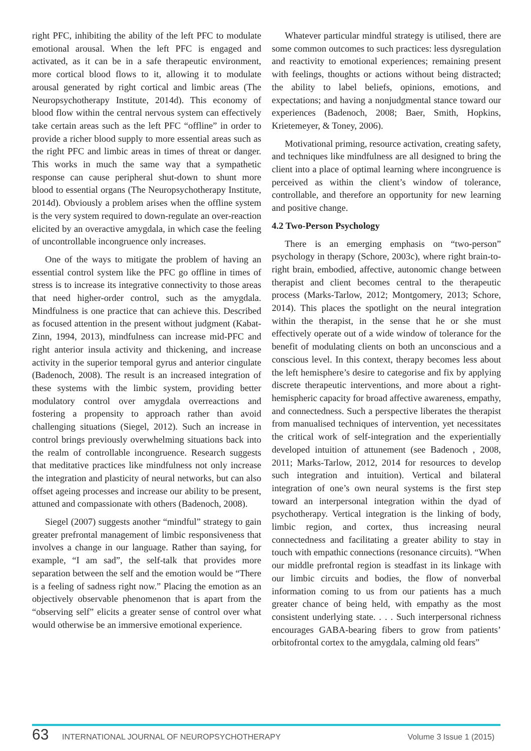right PFC, inhibiting the ability of the left PFC to modulate emotional arousal. When the left PFC is engaged and activated, as it can be in a safe therapeutic environment, more cortical blood flows to it, allowing it to modulate arousal generated by right cortical and limbic areas (The Neuropsychotherapy Institute, 2014d). This economy of blood flow within the central nervous system can effectively take certain areas such as the left PFC “offline” in order to provide a richer blood supply to more essential areas such as the right PFC and limbic areas in times of threat or danger. This works in much the same way that a sympathetic response can cause peripheral shut-down to shunt more blood to essential organs (The Neuropsychotherapy Institute, 2014d). Obviously a problem arises when the offline system is the very system required to down-regulate an over-reaction elicited by an overactive amygdala, in which case the feeling of uncontrollable incongruence only increases.
One of the ways to mitigate the problem of having an essential control system like the PFC go offline in times of stress is to increase its integrative connectivity to those areas that need higher-order control, such as the amygdala. Mindfulness is one practice that can achieve this. Described as focused attention in the present without judgment (Kabat-Zinn, 1994, 2013), mindfulness can increase mid-PFC and right anterior insula activity and thickening, and increase activity in the superior temporal gyrus and anterior cingulate (Badenoch, 2008). The result is an increased integration of these systems with the limbic system, providing better modulatory control over amygdala overreactions and fostering a propensity to approach rather than avoid challenging situations (Siegel, 2012). Such an increase in control brings previously overwhelming situations back into the realm of controllable incongruence. Research suggests that meditative practices like mindfulness not only increase the integration and plasticity of neural networks, but can also offset ageing processes and increase our ability to be present, attuned and compassionate with others (Badenoch, 2008).
Siegel (2007) suggests another “mindful” strategy to gain greater prefrontal management of limbic responsiveness that involves a change in our language. Rather than saying, for example, “I am sad”, the self-talk that provides more separation between the self and the emotion would be “There is a feeling of sadness right now.” Placing the emotion as an objectively observable phenomenon that is apart from the “observing self” elicits a greater sense of control over what would otherwise be an immersive emotional experience.
Whatever particular mindful strategy is utilised, there are some common outcomes to such practices: less dysregulation and reactivity to emotional experiences; remaining present with feelings, thoughts or actions without being distracted; the ability to label beliefs, opinions, emotions, and expectations; and having a nonjudgmental stance toward our experiences (Badenoch, 2008; Baer, Smith, Hopkins, Krietemeyer, & Toney, 2006).
Motivational priming, resource activation, creating safety, and techniques like mindfulness are all designed to bring the client into a place of optimal learning where incongruence is perceived as within the client’s window of tolerance, controllable, and therefore an opportunity for new learning and positive change.
4.2 Two-Person Psychology
There is an emerging emphasis on “two-person” psychology in therapy (Schore, 2003c), where right brain-to-right brain, embodied, affective, autonomic change between therapist and client becomes central to the therapeutic process (Marks-Tarlow, 2012; Montgomery, 2013; Schore, 2014). This places the spotlight on the neural integration within the therapist, in the sense that he or she must effectively operate out of a wide window of tolerance for the benefit of modulating clients on both an unconscious and a conscious level. In this context, therapy becomes less about the left hemisphere’s desire to categorise and fix by applying discrete therapeutic interventions, and more about a right-hemispheric capacity for broad affective awareness, empathy, and connectedness. Such a perspective liberates the therapist from manualised techniques of intervention, yet necessitates the critical work of self-integration and the experientially developed intuition of attunement (see Badenoch , 2008, 2011; Marks-Tarlow, 2012, 2014 for resources to develop such integration and intuition). Vertical and bilateral integration of one’s own neural systems is the first step toward an interpersonal integration within the dyad of psychotherapy. Vertical integration is the linking of body, limbic region, and cortex, thus increasing neural connectedness and facilitating a greater ability to stay in touch with empathic connections (resonance circuits). “When our middle prefrontal region is steadfast in its linkage with our limbic circuits and bodies, the flow of nonverbal information coming to us from our patients has a much greater chance of being held, with empathy as the most consistent underlying state. . . . Such interpersonal richness encourages GABA-bearing fibers to grow from patients’ orbitofrontal cortex to the amygdala, calming old fears”
63 INTERNATIONAL JOURNAL OF NEUROPSYCHOTHERAPY Volume 3 Issue 1 (2015)